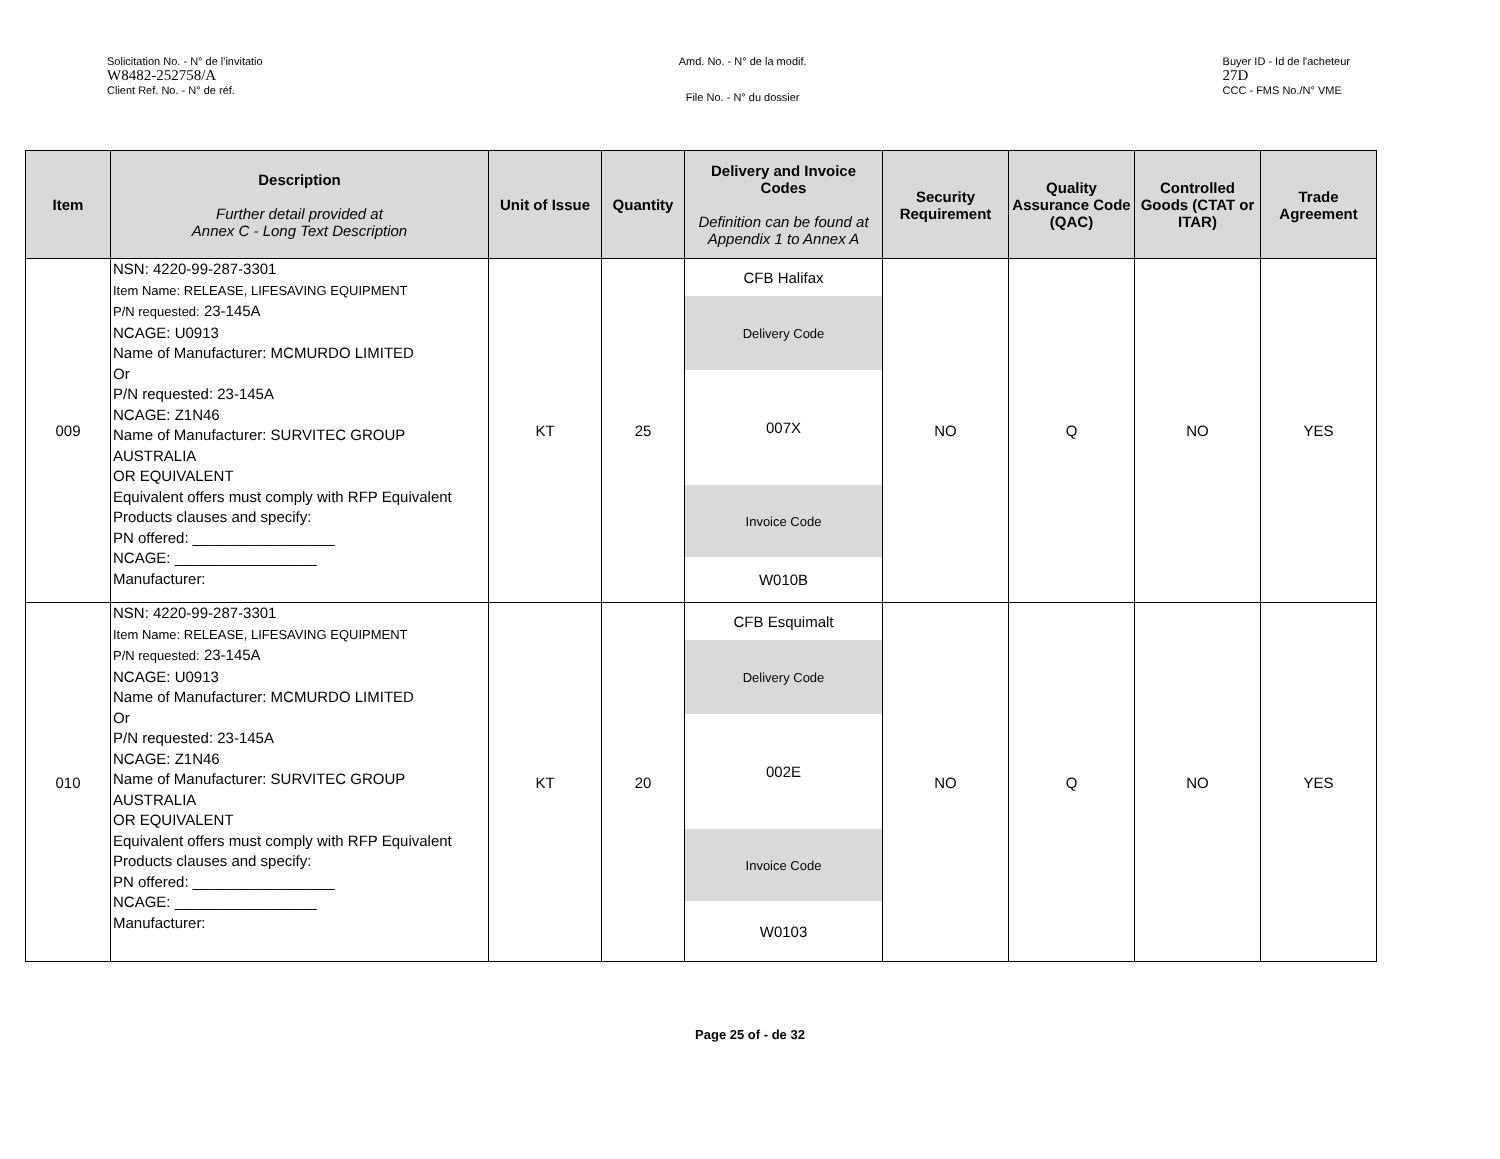Solicitation No. - N° de l'invitatio
W8482-252758/A
Client Ref. No. - N° de réf.
Amd. No. - N° de la modif.
File No. - N° du dossier
Buyer ID - Id de l'acheteur
27D
CCC - FMS No./N° VME
| Item | Description Further detail provided at Annex C - Long Text Description | Unit of Issue | Quantity | Delivery and Invoice Codes Definition can be found at Appendix 1 to Annex A | Security Requirement | Quality Assurance Code (QAC) | Controlled Goods (CTAT or ITAR) | Trade Agreement |
| --- | --- | --- | --- | --- | --- | --- | --- | --- |
| 009 | NSN: 4220-99-287-3301 Item Name: RELEASE, LIFESAVING EQUIPMENT P/N requested: 23-145A NCAGE: U0913 Name of Manufacturer: MCMURDO LIMITED Or P/N requested: 23-145A NCAGE: Z1N46 Name of Manufacturer: SURVITEC GROUP AUSTRALIA OR EQUIVALENT Equivalent offers must comply with RFP Equivalent Products clauses and specify: PN offered: _________________ NCAGE: _________________ Manufacturer: | KT | 25 | CFB Halifax Delivery Code 007X Invoice Code W010B | NO | Q | NO | YES |
| 010 | NSN: 4220-99-287-3301 Item Name: RELEASE, LIFESAVING EQUIPMENT P/N requested: 23-145A NCAGE: U0913 Name of Manufacturer: MCMURDO LIMITED Or P/N requested: 23-145A NCAGE: Z1N46 Name of Manufacturer: SURVITEC GROUP AUSTRALIA OR EQUIVALENT Equivalent offers must comply with RFP Equivalent Products clauses and specify: PN offered: _________________ NCAGE: _________________ Manufacturer: | KT | 20 | CFB Esquimalt Delivery Code 002E Invoice Code W0103 | NO | Q | NO | YES |
Page 25 of - de 32